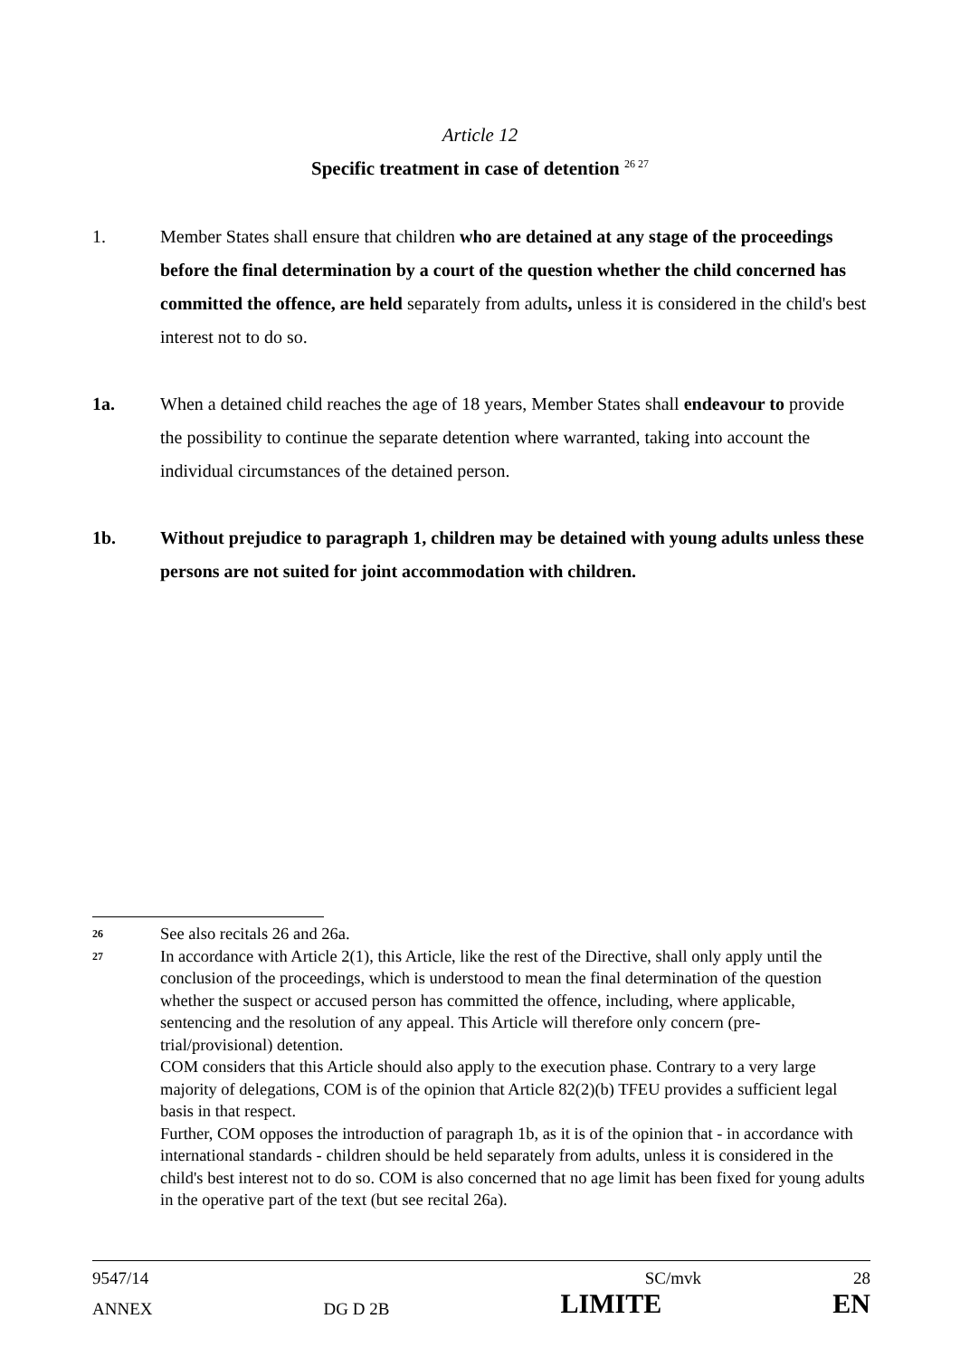Article 12
Specific treatment in case of detention <sup>26 27</sup>
1. Member States shall ensure that children who are detained at any stage of the proceedings before the final determination by a court of the question whether the child concerned has committed the offence, are held separately from adults, unless it is considered in the child's best interest not to do so.
1a. When a detained child reaches the age of 18 years, Member States shall endeavour to provide the possibility to continue the separate detention where warranted, taking into account the individual circumstances of the detained person.
1b. Without prejudice to paragraph 1, children may be detained with young adults unless these persons are not suited for joint accommodation with children.
26
See also recitals 26 and 26a.
27
In accordance with Article 2(1), this Article, like the rest of the Directive, shall only apply until the conclusion of the proceedings, which is understood to mean the final determination of the question whether the suspect or accused person has committed the offence, including, where applicable, sentencing and the resolution of any appeal. This Article will therefore only concern (pre-trial/provisional) detention.
COM considers that this Article should also apply to the execution phase. Contrary to a very large majority of delegations, COM is of the opinion that Article 82(2)(b) TFEU provides a sufficient legal basis in that respect.
Further, COM opposes the introduction of paragraph 1b, as it is of the opinion that - in accordance with international standards - children should be held separately from adults, unless it is considered in the child's best interest not to do so. COM is also concerned that no age limit has been fixed for young adults in the operative part of the text (but see recital 26a).
9547/14 SC/mvk 28
ANNEX DG D 2B LIMITE EN